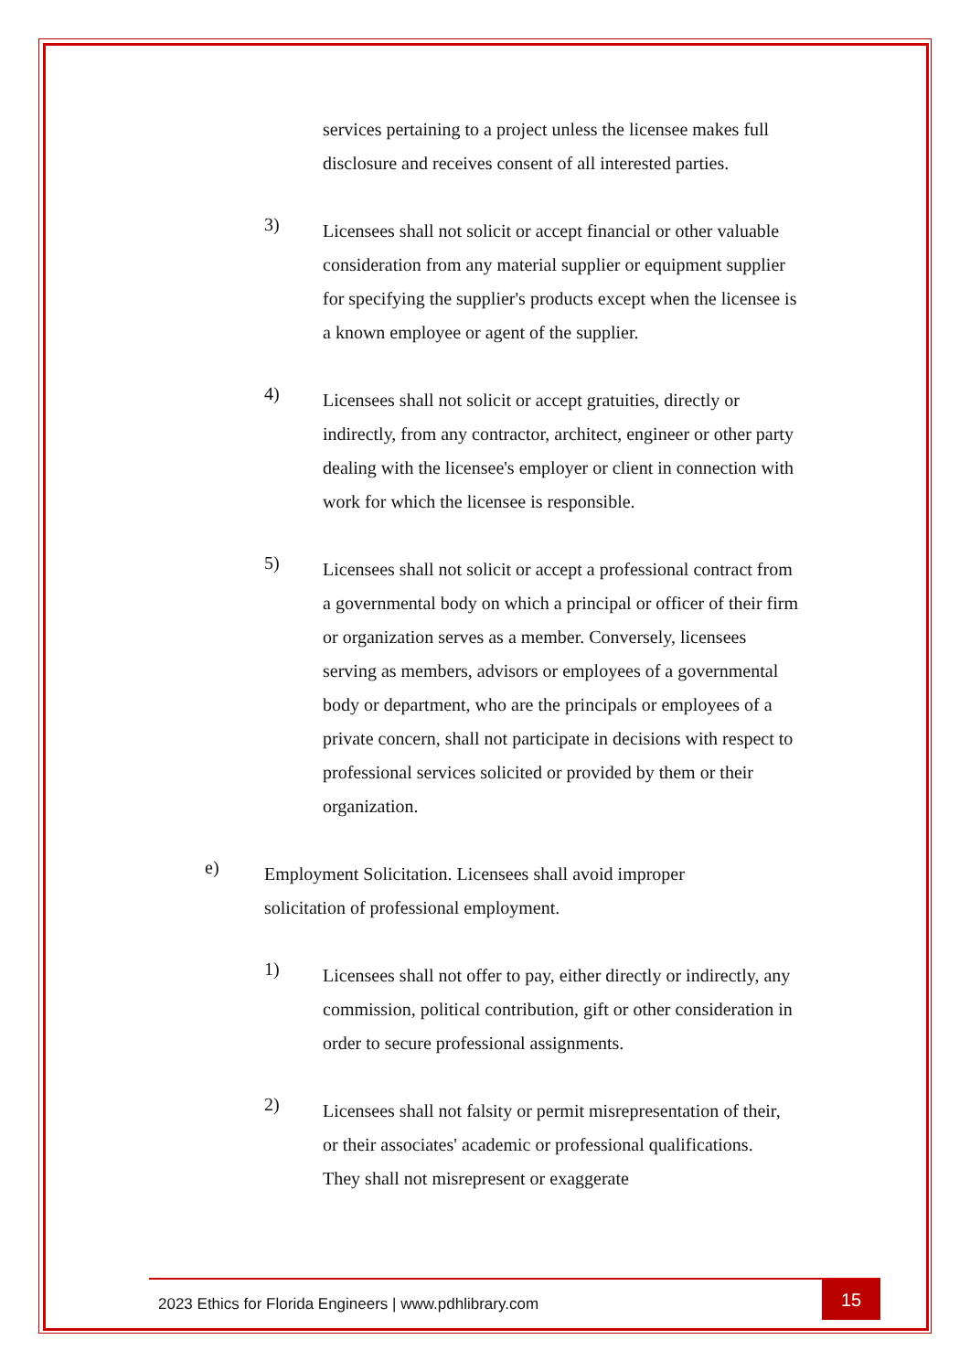services pertaining to a project unless the licensee makes full disclosure and receives consent of all interested parties.
3)
Licensees shall not solicit or accept financial or other valuable consideration from any material supplier or equipment supplier for specifying the supplier's products except when the licensee is a known employee or agent of the supplier.
4)
Licensees shall not solicit or accept gratuities, directly or indirectly, from any contractor, architect, engineer or other party dealing with the licensee's employer or client in connection with work for which the licensee is responsible.
5)
Licensees shall not solicit or accept a professional contract from a governmental body on which a principal or officer of their firm or organization serves as a member. Conversely, licensees serving as members, advisors or employees of a governmental body or department, who are the principals or employees of a private concern, shall not participate in decisions with respect to professional services solicited or provided by them or their organization.
e)
Employment Solicitation. Licensees shall avoid improper solicitation of professional employment.
1)
Licensees shall not offer to pay, either directly or indirectly, any commission, political contribution, gift or other consideration in order to secure professional assignments.
2)
Licensees shall not falsity or permit misrepresentation of their, or their associates' academic or professional qualifications. They shall not misrepresent or exaggerate
2023 Ethics for Florida Engineers | www.pdhlibrary.com
15